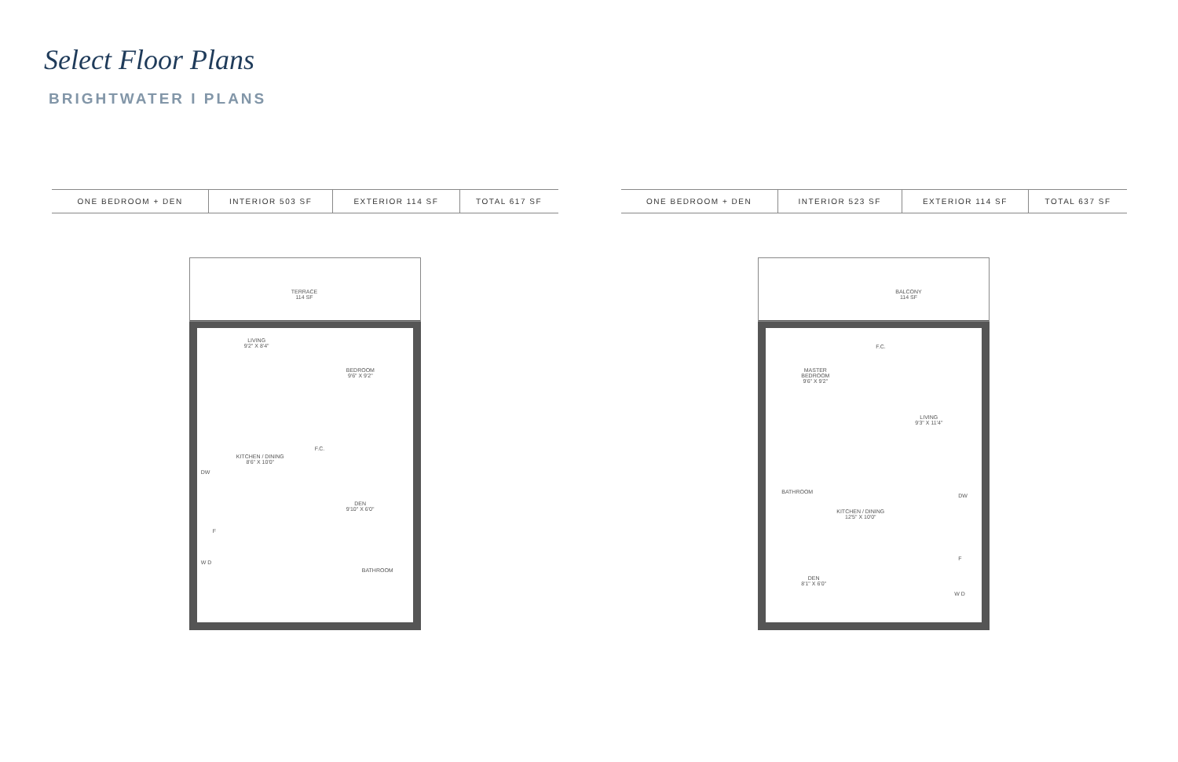Select Floor Plans
BRIGHTWATER I PLANS
| ONE BEDROOM + DEN | INTERIOR 503 SF | EXTERIOR 114 SF | TOTAL 617 SF |
TERRACE
114 SF
LIVING
9'2" X 8'4"
BEDROOM
9'6" X 9'2"
F.C.
KITCHEN / DINING
8'6" X 10'0"
DW
DEN
9'10" X 6'0"
F
W D
BATHROOM
| ONE BEDROOM + DEN | INTERIOR 523 SF | EXTERIOR 114 SF | TOTAL 637 SF |
BALCONY
114 SF
F.C.
MASTER
BEDROOM
9'6" X 9'2"
LIVING
9'3" X 11'4"
BATHROOM
DW
KITCHEN / DINING
12'5" X 10'0"
F
DEN
8'1" X 6'0"
W D